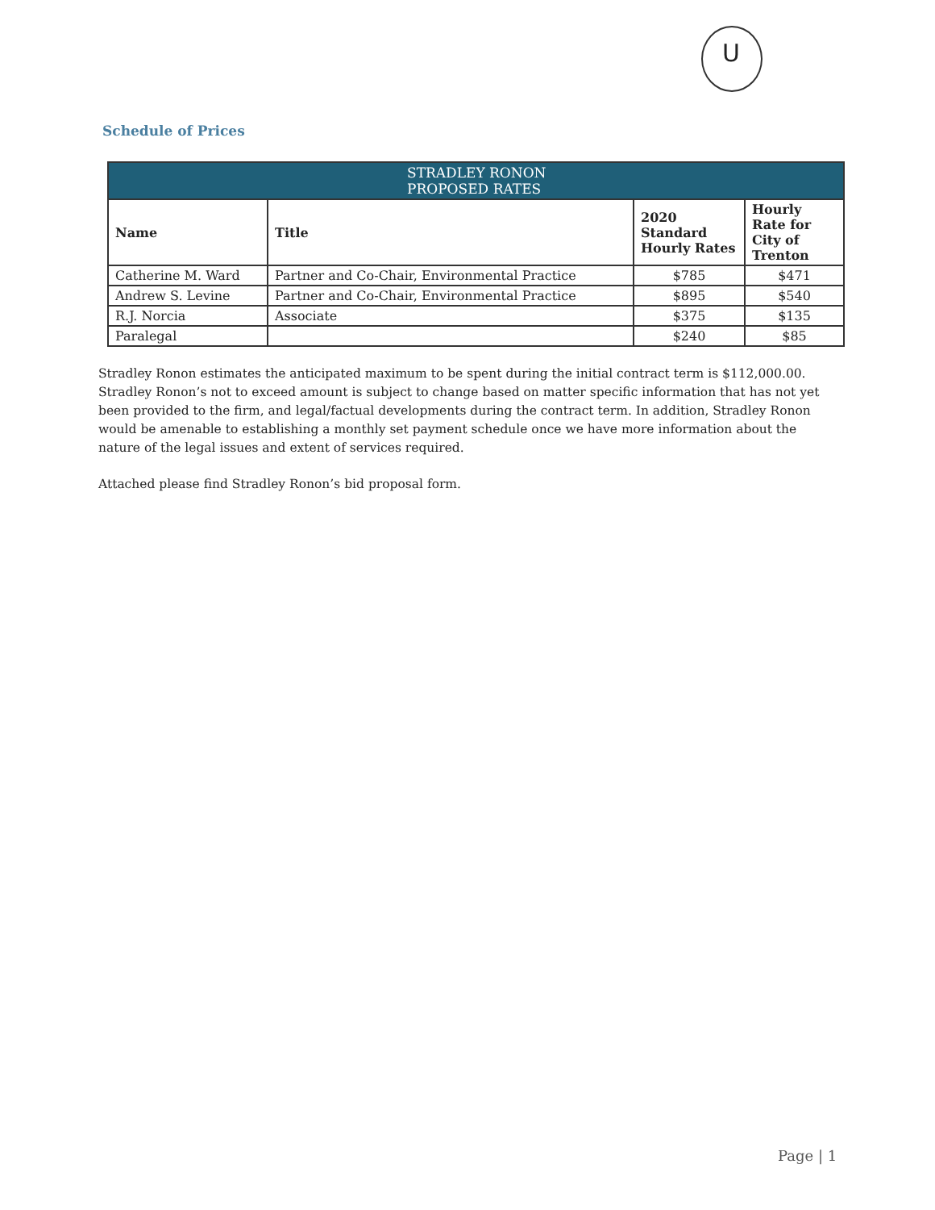U
Schedule of Prices
| STRADLEY RONON PROPOSED RATES | | | |
| --- | --- | --- | --- |
| Name | Title | 2020 Standard Hourly Rates | Hourly Rate for City of Trenton |
| Catherine M. Ward | Partner and Co-Chair, Environmental Practice | $785 | $471 |
| Andrew S. Levine | Partner and Co-Chair, Environmental Practice | $895 | $540 |
| R.J. Norcia | Associate | $375 | $135 |
| Paralegal | | $240 | $85 |
Stradley Ronon estimates the anticipated maximum to be spent during the initial contract term is $112,000.00. Stradley Ronon’s not to exceed amount is subject to change based on matter specific information that has not yet been provided to the firm, and legal/factual developments during the contract term. In addition, Stradley Ronon would be amenable to establishing a monthly set payment schedule once we have more information about the nature of the legal issues and extent of services required.
Attached please find Stradley Ronon’s bid proposal form.
Page | 1